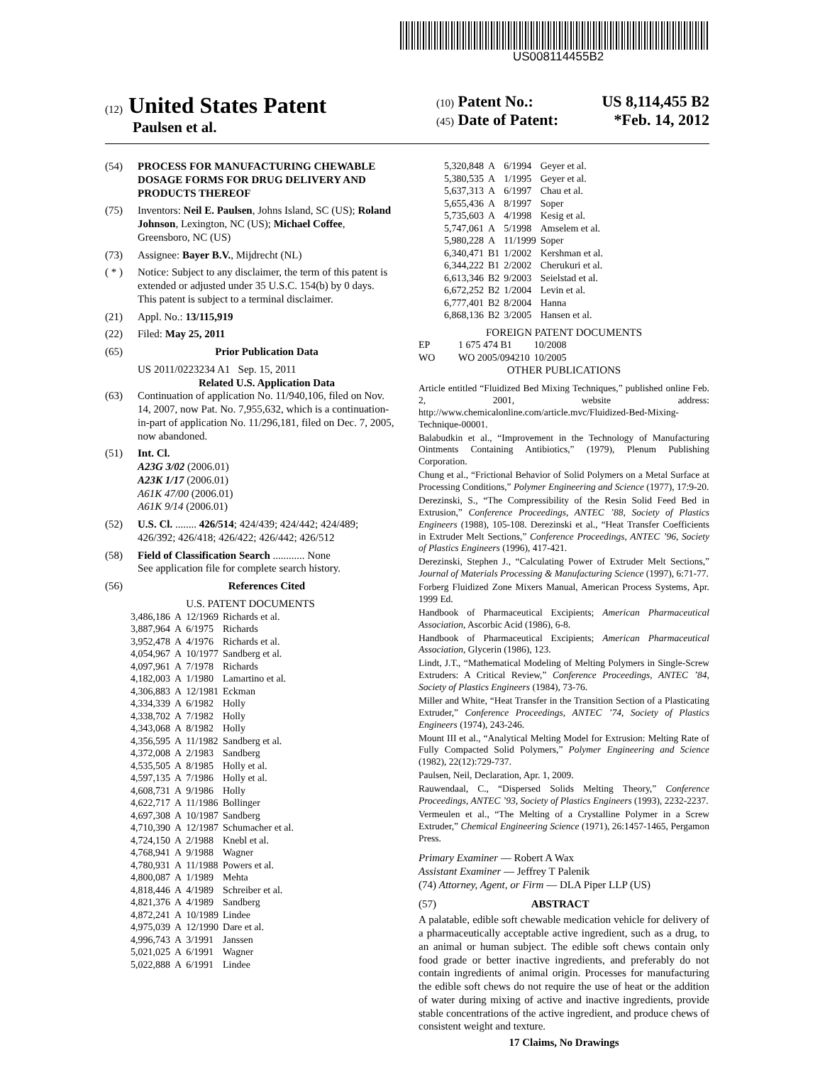US008114455B2
(12) United States Patent
Paulsen et al.
(10) Patent No.: US 8,114,455 B2
(45) Date of Patent: *Feb. 14, 2012
(54) PROCESS FOR MANUFACTURING CHEWABLE DOSAGE FORMS FOR DRUG DELIVERY AND PRODUCTS THEREOF
(75) Inventors: Neil E. Paulsen, Johns Island, SC (US); Roland Johnson, Lexington, NC (US); Michael Coffee, Greensboro, NC (US)
(73) Assignee: Bayer B.V., Mijdrecht (NL)
( * ) Notice: Subject to any disclaimer, the term of this patent is extended or adjusted under 35 U.S.C. 154(b) by 0 days.
This patent is subject to a terminal disclaimer.
(21) Appl. No.: 13/115,919
(22) Filed: May 25, 2011
(65) Prior Publication Data
US 2011/0223234 A1 Sep. 15, 2011
Related U.S. Application Data
(63) Continuation of application No. 11/940,106, filed on Nov. 14, 2007, now Pat. No. 7,955,632, which is a continuation-in-part of application No. 11/296,181, filed on Dec. 7, 2005, now abandoned.
(51) Int. Cl.
A23G 3/02 (2006.01)
A23K 1/17 (2006.01)
A61K 47/00 (2006.01)
A61K 9/14 (2006.01)
(52) U.S. Cl. ........ 426/514; 424/439; 424/442; 424/489; 426/392; 426/418; 426/422; 426/442; 426/512
(58) Field of Classification Search ............ None
See application file for complete search history.
(56) References Cited
U.S. PATENT DOCUMENTS
| 3,486,186 | A | 12/1969 | Richards et al. |
| 3,887,964 | A | 6/1975 | Richards |
| 3,952,478 | A | 4/1976 | Richards et al. |
| 4,054,967 | A | 10/1977 | Sandberg et al. |
| 4,097,961 | A | 7/1978 | Richards |
| 4,182,003 | A | 1/1980 | Lamartino et al. |
| 4,306,883 | A | 12/1981 | Eckman |
| 4,334,339 | A | 6/1982 | Holly |
| 4,338,702 | A | 7/1982 | Holly |
| 4,343,068 | A | 8/1982 | Holly |
| 4,356,595 | A | 11/1982 | Sandberg et al. |
| 4,372,008 | A | 2/1983 | Sandberg |
| 4,535,505 | A | 8/1985 | Holly et al. |
| 4,597,135 | A | 7/1986 | Holly et al. |
| 4,608,731 | A | 9/1986 | Holly |
| 4,622,717 | A | 11/1986 | Bollinger |
| 4,697,308 | A | 10/1987 | Sandberg |
| 4,710,390 | A | 12/1987 | Schumacher et al. |
| 4,724,150 | A | 2/1988 | Knebl et al. |
| 4,768,941 | A | 9/1988 | Wagner |
| 4,780,931 | A | 11/1988 | Powers et al. |
| 4,800,087 | A | 1/1989 | Mehta |
| 4,818,446 | A | 4/1989 | Schreiber et al. |
| 4,821,376 | A | 4/1989 | Sandberg |
| 4,872,241 | A | 10/1989 | Lindee |
| 4,975,039 | A | 12/1990 | Dare et al. |
| 4,996,743 | A | 3/1991 | Janssen |
| 5,021,025 | A | 6/1991 | Wagner |
| 5,022,888 | A | 6/1991 | Lindee |
| 5,320,848 | A | 6/1994 | Geyer et al. |
| 5,380,535 | A | 1/1995 | Geyer et al. |
| 5,637,313 | A | 6/1997 | Chau et al. |
| 5,655,436 | A | 8/1997 | Soper |
| 5,735,603 | A | 4/1998 | Kesig et al. |
| 5,747,061 | A | 5/1998 | Amselem et al. |
| 5,980,228 | A | 11/1999 | Soper |
| 6,340,471 | B1 | 1/2002 | Kershman et al. |
| 6,344,222 | B1 | 2/2002 | Cherukuri et al. |
| 6,613,346 | B2 | 9/2003 | Seielstad et al. |
| 6,672,252 | B2 | 1/2004 | Levin et al. |
| 6,777,401 | B2 | 8/2004 | Hanna |
| 6,868,136 | B2 | 3/2005 | Hansen et al. |
FOREIGN PATENT DOCUMENTS
| EP | 1 675 474 B1 | 10/2008 |
| WO | WO 2005/094210 | 10/2005 |
OTHER PUBLICATIONS
Article entitled “Fluidized Bed Mixing Techniques,” published online Feb. 2, 2001, website address: http://www.chemicalonline.com/article.mvc/Fluidized-Bed-Mixing-Technique-00001.
Balabudkin et al., “Improvement in the Technology of Manufacturing Ointments Containing Antibiotics,” (1979), Plenum Publishing Corporation.
Chung et al., “Frictional Behavior of Solid Polymers on a Metal Surface at Processing Conditions,” Polymer Engineering and Science (1977), 17:9-20.
Derezinski, S., “The Compressibility of the Resin Solid Feed Bed in Extrusion,” Conference Proceedings, ANTEC ’88, Society of Plastics Engineers (1988), 105-108. Derezinski et al., “Heat Transfer Coefficients in Extruder Melt Sections,” Conference Proceedings, ANTEC ’96, Society of Plastics Engineers (1996), 417-421.
Derezinski, Stephen J., “Calculating Power of Extruder Melt Sections,” Journal of Materials Processing & Manufacturing Science (1997), 6:71-77.
Forberg Fluidized Zone Mixers Manual, American Process Systems, Apr. 1999 Ed.
Handbook of Pharmaceutical Excipients; American Pharmaceutical Association, Ascorbic Acid (1986), 6-8.
Handbook of Pharmaceutical Excipients; American Pharmaceutical Association, Glycerin (1986), 123.
Lindt, J.T., “Mathematical Modeling of Melting Polymers in Single-Screw Extruders: A Critical Review,” Conference Proceedings, ANTEC ’84, Society of Plastics Engineers (1984), 73-76.
Miller and White, “Heat Transfer in the Transition Section of a Plasticating Extruder,” Conference Proceedings, ANTEC ’74, Society of Plastics Engineers (1974), 243-246.
Mount III et al., “Analytical Melting Model for Extrusion: Melting Rate of Fully Compacted Solid Polymers,” Polymer Engineering and Science (1982), 22(12):729-737.
Paulsen, Neil, Declaration, Apr. 1, 2009.
Rauwendaal, C., “Dispersed Solids Melting Theory,” Conference Proceedings, ANTEC ’93, Society of Plastics Engineers (1993), 2232-2237.
Vermeulen et al., “The Melting of a Crystalline Polymer in a Screw Extruder,” Chemical Engineering Science (1971), 26:1457-1465, Pergamon Press.
Primary Examiner — Robert A Wax
Assistant Examiner — Jeffrey T Palenik
(74) Attorney, Agent, or Firm — DLA Piper LLP (US)
(57) ABSTRACT
A palatable, edible soft chewable medication vehicle for delivery of a pharmaceutically acceptable active ingredient, such as a drug, to an animal or human subject. The edible soft chews contain only food grade or better inactive ingredients, and preferably do not contain ingredients of animal origin. Processes for manufacturing the edible soft chews do not require the use of heat or the addition of water during mixing of active and inactive ingredients, provide stable concentrations of the active ingredient, and produce chews of consistent weight and texture.
17 Claims, No Drawings